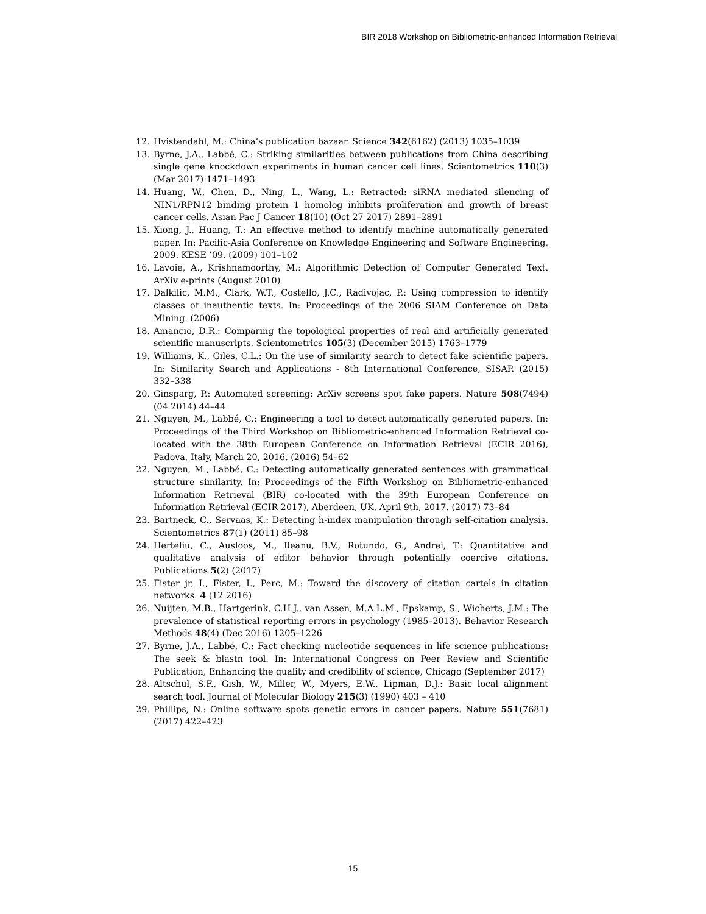BIR 2018 Workshop on Bibliometric-enhanced Information Retrieval
12. Hvistendahl, M.: China’s publication bazaar. Science 342(6162) (2013) 1035–1039
13. Byrne, J.A., Labbé, C.: Striking similarities between publications from China describing single gene knockdown experiments in human cancer cell lines. Scientometrics 110(3) (Mar 2017) 1471–1493
14. Huang, W., Chen, D., Ning, L., Wang, L.: Retracted: siRNA mediated silencing of NIN1/RPN12 binding protein 1 homolog inhibits proliferation and growth of breast cancer cells. Asian Pac J Cancer 18(10) (Oct 27 2017) 2891–2891
15. Xiong, J., Huang, T.: An effective method to identify machine automatically generated paper. In: Pacific-Asia Conference on Knowledge Engineering and Software Engineering, 2009. KESE ’09. (2009) 101–102
16. Lavoie, A., Krishnamoorthy, M.: Algorithmic Detection of Computer Generated Text. ArXiv e-prints (August 2010)
17. Dalkilic, M.M., Clark, W.T., Costello, J.C., Radivojac, P.: Using compression to identify classes of inauthentic texts. In: Proceedings of the 2006 SIAM Conference on Data Mining. (2006)
18. Amancio, D.R.: Comparing the topological properties of real and artificially generated scientific manuscripts. Scientometrics 105(3) (December 2015) 1763–1779
19. Williams, K., Giles, C.L.: On the use of similarity search to detect fake scientific papers. In: Similarity Search and Applications - 8th International Conference, SISAP. (2015) 332–338
20. Ginsparg, P.: Automated screening: ArXiv screens spot fake papers. Nature 508(7494) (04 2014) 44–44
21. Nguyen, M., Labbé, C.: Engineering a tool to detect automatically generated papers. In: Proceedings of the Third Workshop on Bibliometric-enhanced Information Retrieval co-located with the 38th European Conference on Information Retrieval (ECIR 2016), Padova, Italy, March 20, 2016. (2016) 54–62
22. Nguyen, M., Labbé, C.: Detecting automatically generated sentences with grammatical structure similarity. In: Proceedings of the Fifth Workshop on Bibliometric-enhanced Information Retrieval (BIR) co-located with the 39th European Conference on Information Retrieval (ECIR 2017), Aberdeen, UK, April 9th, 2017. (2017) 73–84
23. Bartneck, C., Servaas, K.: Detecting h-index manipulation through self-citation analysis. Scientometrics 87(1) (2011) 85–98
24. Herteliu, C., Ausloos, M., Ileanu, B.V., Rotundo, G., Andrei, T.: Quantitative and qualitative analysis of editor behavior through potentially coercive citations. Publications 5(2) (2017)
25. Fister jr, I., Fister, I., Perc, M.: Toward the discovery of citation cartels in citation networks. 4 (12 2016)
26. Nuijten, M.B., Hartgerink, C.H.J., van Assen, M.A.L.M., Epskamp, S., Wicherts, J.M.: The prevalence of statistical reporting errors in psychology (1985–2013). Behavior Research Methods 48(4) (Dec 2016) 1205–1226
27. Byrne, J.A., Labbé, C.: Fact checking nucleotide sequences in life science publications: The seek & blastn tool. In: International Congress on Peer Review and Scientific Publication, Enhancing the quality and credibility of science, Chicago (September 2017)
28. Altschul, S.F., Gish, W., Miller, W., Myers, E.W., Lipman, D.J.: Basic local alignment search tool. Journal of Molecular Biology 215(3) (1990) 403 – 410
29. Phillips, N.: Online software spots genetic errors in cancer papers. Nature 551(7681) (2017) 422–423
15